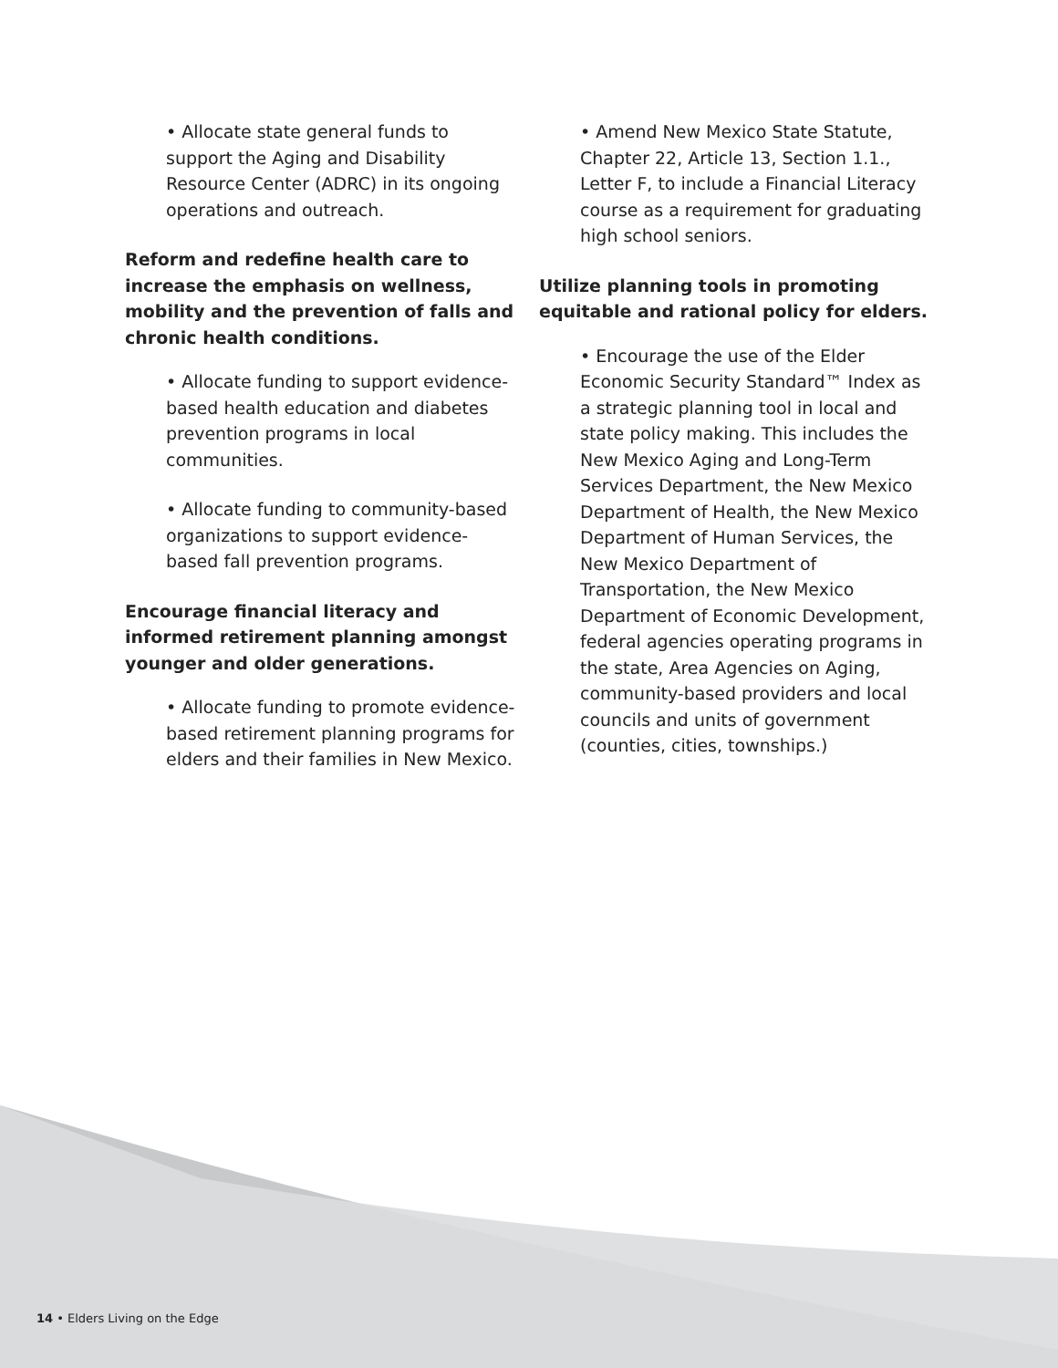• Allocate state general funds to support the Aging and Disability Resource Center (ADRC) in its ongoing operations and outreach.
Reform and redefine health care to increase the emphasis on wellness, mobility and the prevention of falls and chronic health conditions.
• Allocate funding to support evidence-based health education and diabetes prevention programs in local communities.
• Allocate funding to community-based organizations to support evidence-based fall prevention programs.
Encourage financial literacy and informed retirement planning amongst younger and older generations.
• Allocate funding to promote evidence-based retirement planning programs for elders and their families in New Mexico.
• Amend New Mexico State Statute, Chapter 22, Article 13, Section 1.1., Letter F, to include a Financial Literacy course as a requirement for graduating high school seniors.
Utilize planning tools in promoting equitable and rational policy for elders.
• Encourage the use of the Elder Economic Security Standard™ Index as a strategic planning tool in local and state policy making. This includes the New Mexico Aging and Long-Term Services Department, the New Mexico Department of Health, the New Mexico Department of Human Services, the New Mexico Department of Transportation, the New Mexico Department of Economic Development, federal agencies operating programs in the state, Area Agencies on Aging, community-based providers and local councils and units of government (counties, cities, townships.)
14 • Elders Living on the Edge